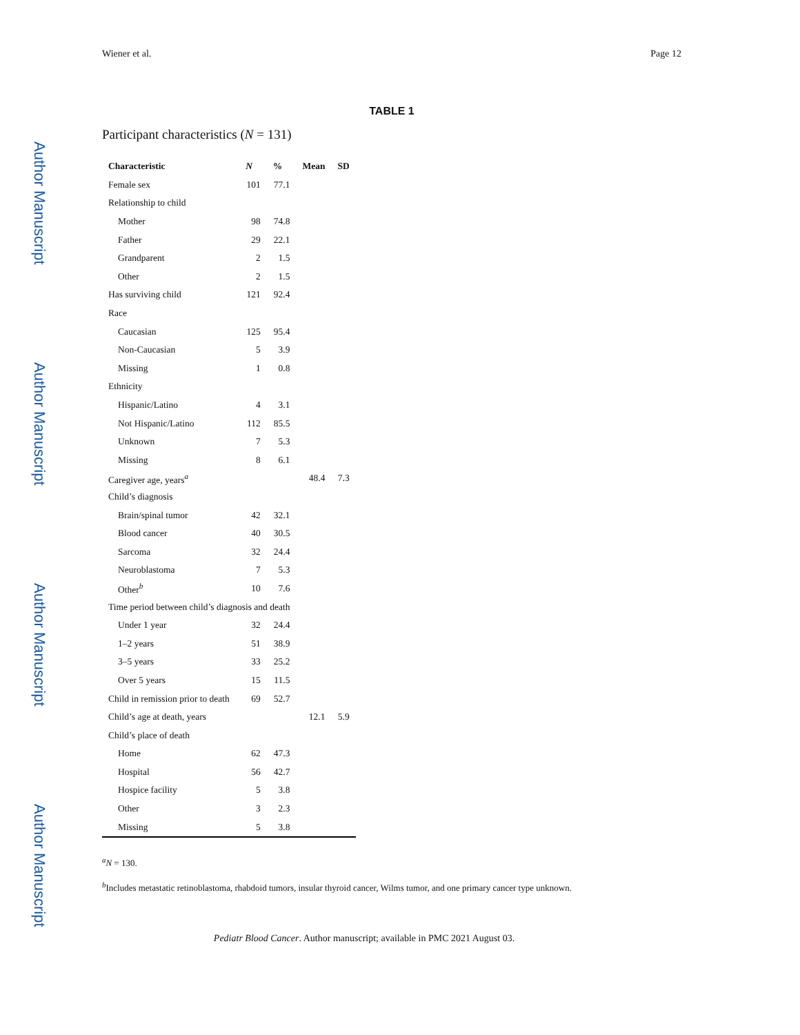Author Manuscript
Author Manuscript
Author Manuscript
Author Manuscript
Wiener et al. Page 12
TABLE 1
Participant characteristics (N = 131)
| Characteristic | N | % | Mean | SD |
| --- | --- | --- | --- | --- |
| Female sex | 101 | 77.1 | | |
| Relationship to child | | | | |
| Mother | 98 | 74.8 | | |
| Father | 29 | 22.1 | | |
| Grandparent | 2 | 1.5 | | |
| Other | 2 | 1.5 | | |
| Has surviving child | 121 | 92.4 | | |
| Race | | | | |
| Caucasian | 125 | 95.4 | | |
| Non-Caucasian | 5 | 3.9 | | |
| Missing | 1 | 0.8 | | |
| Ethnicity | | | | |
| Hispanic/Latino | 4 | 3.1 | | |
| Not Hispanic/Latino | 112 | 85.5 | | |
| Unknown | 7 | 5.3 | | |
| Missing | 8 | 6.1 | | |
| Caregiver age, years<sup>a</sup> | | | 48.4 | 7.3 |
| Child’s diagnosis | | | | |
| Brain/spinal tumor | 42 | 32.1 | | |
| Blood cancer | 40 | 30.5 | | |
| Sarcoma | 32 | 24.4 | | |
| Neuroblastoma | 7 | 5.3 | | |
| Other<sup>b</sup> | 10 | 7.6 | | |
| Time period between child’s diagnosis and death | | | | |
| Under 1 year | 32 | 24.4 | | |
| 1–2 years | 51 | 38.9 | | |
| 3–5 years | 33 | 25.2 | | |
| Over 5 years | 15 | 11.5 | | |
| Child in remission prior to death | 69 | 52.7 | | |
| Child’s age at death, years | | | 12.1 | 5.9 |
| Child’s place of death | | | | |
| Home | 62 | 47.3 | | |
| Hospital | 56 | 42.7 | | |
| Hospice facility | 5 | 3.8 | | |
| Other | 3 | 2.3 | | |
| Missing | 5 | 3.8 | | |
<sup>a</sup> N = 130.
<sup>b</sup> Includes metastatic retinoblastoma, rhabdoid tumors, insular thyroid cancer, Wilms tumor, and one primary cancer type unknown.
Pediatr Blood Cancer. Author manuscript; available in PMC 2021 August 03.